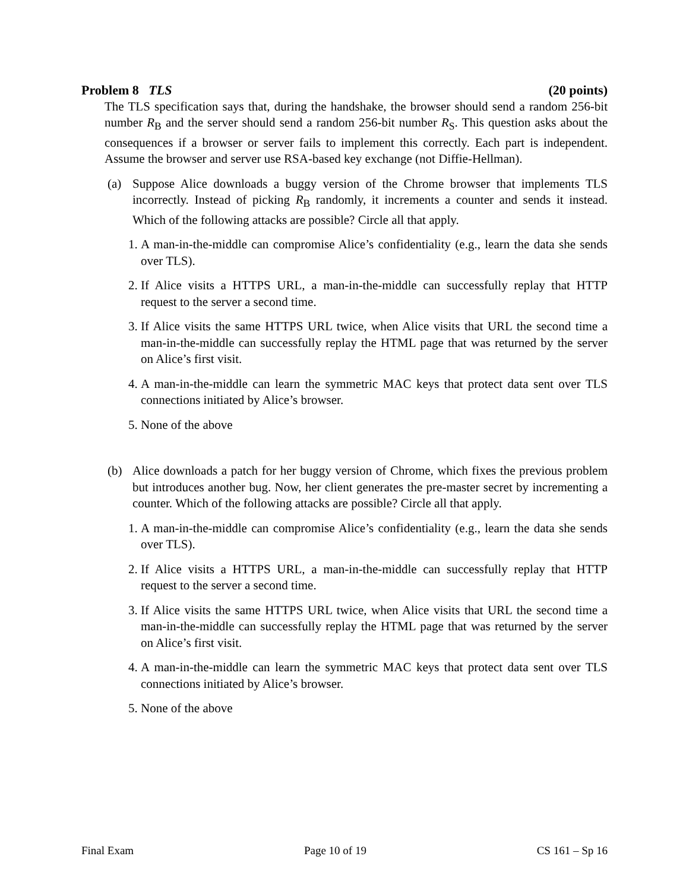Problem 8 TLS (20 points)
The TLS specification says that, during the handshake, the browser should send a random 256-bit number R<sub>B</sub> and the server should send a random 256-bit number R<sub>S</sub>. This question asks about the consequences if a browser or server fails to implement this correctly. Each part is independent. Assume the browser and server use RSA-based key exchange (not Diffie-Hellman).
(a) Suppose Alice downloads a buggy version of the Chrome browser that implements TLS incorrectly. Instead of picking R<sub>B</sub> randomly, it increments a counter and sends it instead. Which of the following attacks are possible? Circle all that apply.
1. A man-in-the-middle can compromise Alice’s confidentiality (e.g., learn the data she sends over TLS).
2. If Alice visits a HTTPS URL, a man-in-the-middle can successfully replay that HTTP request to the server a second time.
3. If Alice visits the same HTTPS URL twice, when Alice visits that URL the second time a man-in-the-middle can successfully replay the HTML page that was returned by the server on Alice’s first visit.
4. A man-in-the-middle can learn the symmetric MAC keys that protect data sent over TLS connections initiated by Alice’s browser.
5. None of the above
(b) Alice downloads a patch for her buggy version of Chrome, which fixes the previous problem but introduces another bug. Now, her client generates the pre-master secret by incrementing a counter. Which of the following attacks are possible? Circle all that apply.
1. A man-in-the-middle can compromise Alice’s confidentiality (e.g., learn the data she sends over TLS).
2. If Alice visits a HTTPS URL, a man-in-the-middle can successfully replay that HTTP request to the server a second time.
3. If Alice visits the same HTTPS URL twice, when Alice visits that URL the second time a man-in-the-middle can successfully replay the HTML page that was returned by the server on Alice’s first visit.
4. A man-in-the-middle can learn the symmetric MAC keys that protect data sent over TLS connections initiated by Alice’s browser.
5. None of the above
Final Exam Page 10 of 19 CS 161 – Sp 16